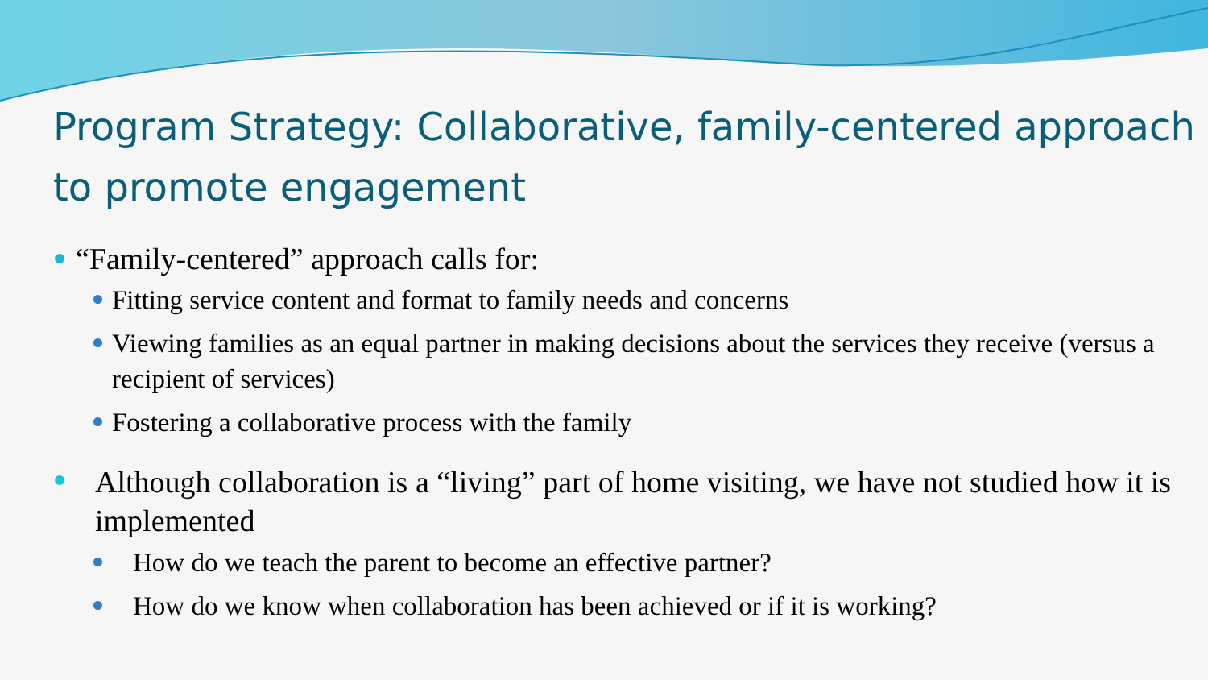Program Strategy: Collaborative, family-centered approach to promote engagement
“Family-centered” approach calls for:
Fitting service content and format to family needs and concerns
Viewing families as an equal partner in making decisions about the services they receive (versus a recipient of services)
Fostering a collaborative process with the family
Although collaboration is a “living” part of home visiting, we have not studied how it is implemented
How do we teach the parent to become an effective partner?
How do we know when collaboration has been achieved or if it is working?